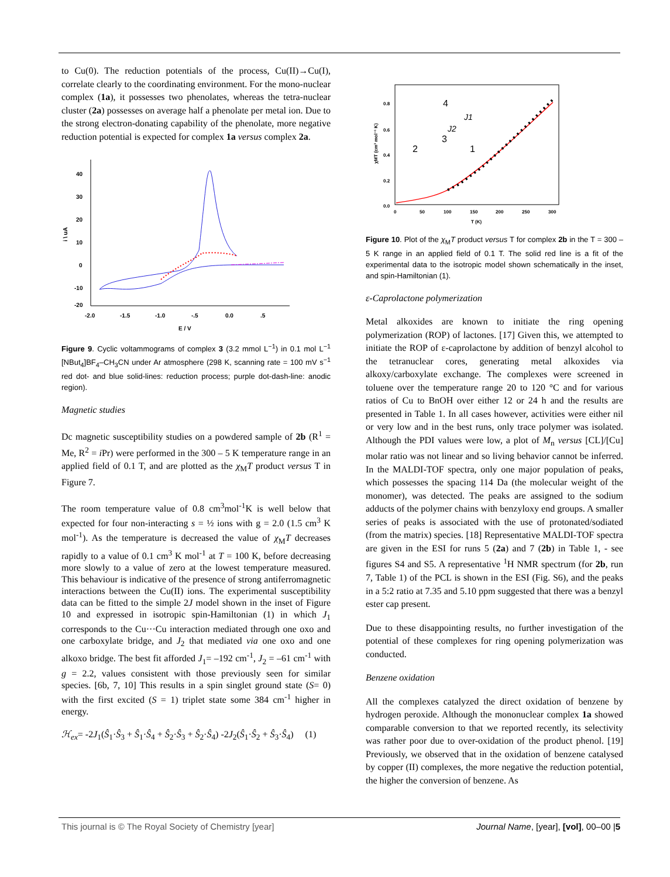to Cu(0). The reduction potentials of the process, Cu(II)→Cu(I), correlate clearly to the coordinating environment. For the mono-nuclear complex (1a), it possesses two phenolates, whereas the tetra-nuclear cluster (2a) possesses on average half a phenolate per metal ion. Due to the strong electron-donating capability of the phenolate, more negative reduction potential is expected for complex 1a versus complex 2a.
40
30
20
10
0
-10
-20
-2.0
-1.5
-1.0
-.5
0.0
.5
E / V
i \ uA
Figure 9. Cyclic voltammograms of complex 3 (3.2 mmol L<sup>−1</sup>) in 0.1 mol L<sup>−1</sup> [NBut<sub>4</sub>]BF<sub>4</sub>–CH<sub>3</sub>CN under Ar atmosphere (298 K, scanning rate = 100 mV s<sup>−1</sup> red dot- and blue solid-lines: reduction process; purple dot-dash-line: anodic region).
Magnetic studies
Dc magnetic susceptibility studies on a powdered sample of 2b (R<sup>1</sup> = Me, R<sup>2</sup> = i Pr) were performed in the 300 – 5 K temperature range in an applied field of 0.1 T, and are plotted as the χ<sub>M</sub>T product versus T in Figure 7.
The room temperature value of 0.8 cm<sup>3</sup>mol<sup>-1</sup>K is well below that expected for four non-interacting s = ½ ions with g = 2.0 (1.5 cm<sup>3</sup> K mol<sup>-1</sup>). As the temperature is decreased the value of χ<sub>M</sub>T decreases rapidly to a value of 0.1 cm<sup>3</sup> K mol<sup>-1</sup> at T = 100 K, before decreasing more slowly to a value of zero at the lowest temperature measured. This behaviour is indicative of the presence of strong antiferromagnetic interactions between the Cu(II) ions. The experimental susceptibility data can be fitted to the simple 2J model shown in the inset of Figure 10 and expressed in isotropic spin-Hamiltonian (1) in which J<sub>1</sub> corresponds to the Cu···Cu interaction mediated through one oxo and one carboxylate bridge, and J<sub>2</sub> that mediated via one oxo and one alkoxo bridge. The best fit afforded J<sub>1</sub>= –192 cm<sup>-1</sup>, J<sub>2</sub> = –61 cm<sup>-1</sup> with g = 2.2, values consistent with those previously seen for similar species. [6b, 7, 10] This results in a spin singlet ground state (S= 0) with the first excited (S = 1) triplet state some 384 cm<sup>-1</sup> higher in energy.
ℋ<sub>ex</sub>= -2J<sub>1</sub>(Ŝ<sub>1</sub>·Ŝ<sub>3</sub> + Ŝ<sub>1</sub>·Ŝ<sub>4</sub> + Ŝ<sub>2</sub>·Ŝ<sub>3</sub> + Ŝ<sub>2</sub>·Ŝ<sub>4</sub>) -2J<sub>2</sub>(Ŝ<sub>1</sub>·Ŝ<sub>2</sub> + Ŝ<sub>3</sub>·Ŝ<sub>4</sub>) (1)
0.8
0.6
0.4
0.2
0.0
0
50
100
150
200
250
300
T (K)
χMT (cm³ mol⁻¹ K)
4
2
3
1
J1
J2
Figure 10. Plot of the χ<sub>M</sub>T product versus T for complex 2b in the T = 300 – 5 K range in an applied field of 0.1 T. The solid red line is a fit of the experimental data to the isotropic model shown schematically in the inset, and spin-Hamiltonian (1).
ε-Caprolactone polymerization
Metal alkoxides are known to initiate the ring opening polymerization (ROP) of lactones. [17] Given this, we attempted to initiate the ROP of ε-caprolactone by addition of benzyl alcohol to the tetranuclear cores, generating metal alkoxides via alkoxy/carboxylate exchange. The complexes were screened in toluene over the temperature range 20 to 120 °C and for various ratios of Cu to BnOH over either 12 or 24 h and the results are presented in Table 1. In all cases however, activities were either nil or very low and in the best runs, only trace polymer was isolated. Although the PDI values were low, a plot of M<sub>n</sub> versus [CL]/[Cu] molar ratio was not linear and so living behavior cannot be inferred. In the MALDI-TOF spectra, only one major population of peaks, which possesses the spacing 114 Da (the molecular weight of the monomer), was detected. The peaks are assigned to the sodium adducts of the polymer chains with benzyloxy end groups. A smaller series of peaks is associated with the use of protonated/sodiated (from the matrix) species. [18] Representative MALDI-TOF spectra are given in the ESI for runs 5 (2a) and 7 (2b) in Table 1, - see figures S4 and S5. A representative <sup>1</sup>H NMR spectrum (for 2b, run 7, Table 1) of the PCL is shown in the ESI (Fig. S6), and the peaks in a 5:2 ratio at 7.35 and 5.10 ppm suggested that there was a benzyl ester cap present.
Due to these disappointing results, no further investigation of the potential of these complexes for ring opening polymerization was conducted.
Benzene oxidation
All the complexes catalyzed the direct oxidation of benzene by hydrogen peroxide. Although the mononuclear complex 1a showed comparable conversion to that we reported recently, its selectivity was rather poor due to over-oxidation of the product phenol. [19] Previously, we observed that in the oxidation of benzene catalysed by copper (II) complexes, the more negative the reduction potential, the higher the conversion of benzene. As
This journal is © The Royal Society of Chemistry [year] Journal Name, [year], [vol], 00–00 |5